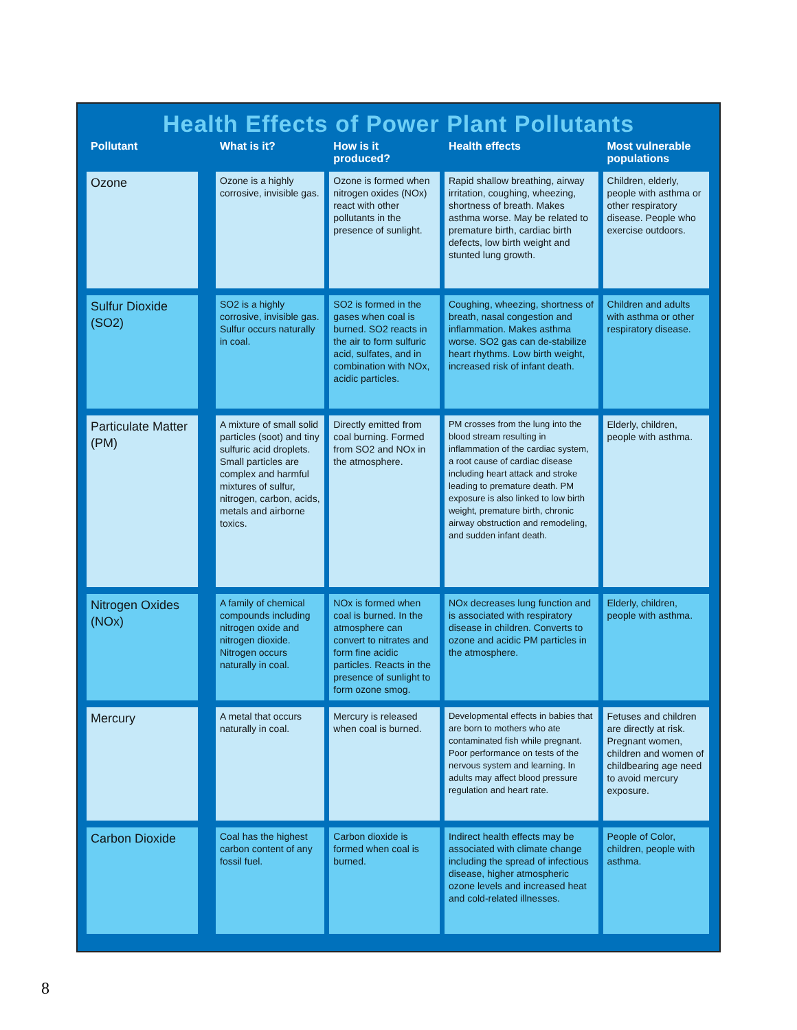Health Effects of Power Plant Pollutants
| Pollutant | | What is it? | How is it produced? | Health effects | Most vulnerable populations |
| --- | --- | --- | --- | --- | --- |
| Ozone | | Ozone is a highly corrosive, invisible gas. | Ozone is formed when nitrogen oxides (NOx) react with other pollutants in the presence of sunlight. | Rapid shallow breathing, airway irritation, coughing, wheezing, shortness of breath. Makes asthma worse. May be related to premature birth, cardiac birth defects, low birth weight and stunted lung growth. | Children, elderly, people with asthma or other respiratory disease. People who exercise outdoors. |
| Sulfur Dioxide (SO2) | | SO2 is a highly corrosive, invisible gas. Sulfur occurs naturally in coal. | SO2 is formed in the gases when coal is burned. SO2 reacts in the air to form sulfuric acid, sulfates, and in combination with NOx, acidic particles. | Coughing, wheezing, shortness of breath, nasal congestion and inflammation. Makes asthma worse. SO2 gas can de-stabilize heart rhythms. Low birth weight, increased risk of infant death. | Children and adults with asthma or other respiratory disease. |
| Particulate Matter (PM) | | A mixture of small solid particles (soot) and tiny sulfuric acid droplets. Small particles are complex and harmful mixtures of sulfur, nitrogen, carbon, acids, metals and airborne toxics. | Directly emitted from coal burning. Formed from SO2 and NOx in the atmosphere. | PM crosses from the lung into the blood stream resulting in inflammation of the cardiac system, a root cause of cardiac disease including heart attack and stroke leading to premature death. PM exposure is also linked to low birth weight, premature birth, chronic airway obstruction and remodeling, and sudden infant death. | Elderly, children, people with asthma. |
| Nitrogen Oxides (NOx) | | A family of chemical compounds including nitrogen oxide and nitrogen dioxide. Nitrogen occurs naturally in coal. | NOx is formed when coal is burned. In the atmosphere can convert to nitrates and form fine acidic particles. Reacts in the presence of sunlight to form ozone smog. | NOx decreases lung function and is associated with respiratory disease in children. Converts to ozone and acidic PM particles in the atmosphere. | Elderly, children, people with asthma. |
| Mercury | | A metal that occurs naturally in coal. | Mercury is released when coal is burned. | Developmental effects in babies that are born to mothers who ate contaminated fish while pregnant. Poor performance on tests of the nervous system and learning. In adults may affect blood pressure regulation and heart rate. | Fetuses and children are directly at risk. Pregnant women, children and women of childbearing age need to avoid mercury exposure. |
| Carbon Dioxide | | Coal has the highest carbon content of any fossil fuel. | Carbon dioxide is formed when coal is burned. | Indirect health effects may be associated with climate change including the spread of infectious disease, higher atmospheric ozone levels and increased heat and cold-related illnesses. | People of Color, children, people with asthma. |
8